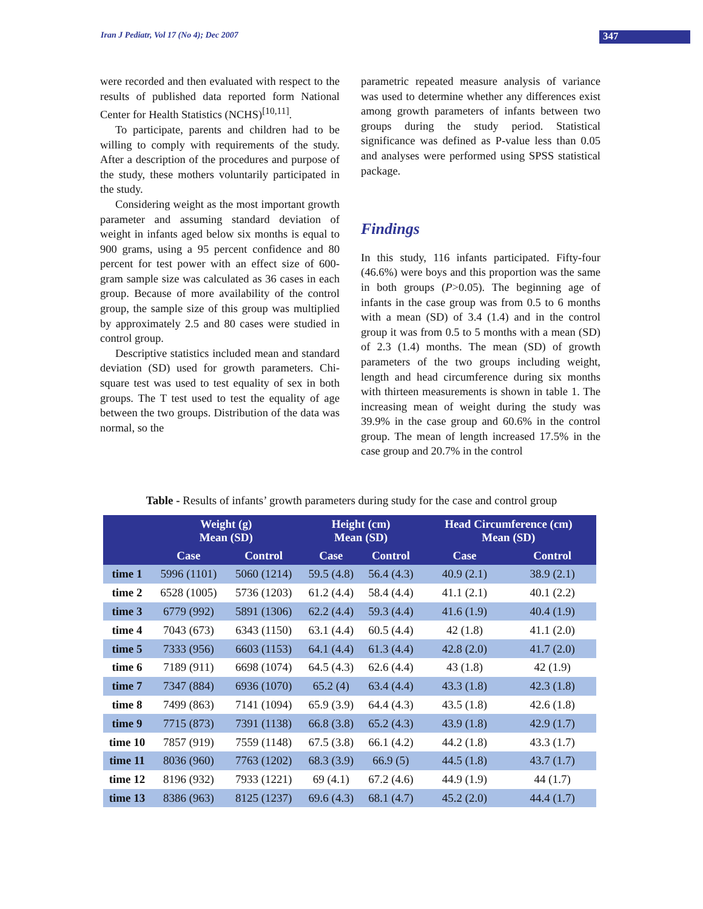Iran J Pediatr, Vol 17 (No 4); Dec 2007
347
were recorded and then evaluated with respect to the results of published data reported form National Center for Health Statistics (NCHS)<sup>[10,11]</sup>.
To participate, parents and children had to be willing to comply with requirements of the study. After a description of the procedures and purpose of the study, these mothers voluntarily participated in the study.
Considering weight as the most important growth parameter and assuming standard deviation of weight in infants aged below six months is equal to 900 grams, using a 95 percent confidence and 80 percent for test power with an effect size of 600-gram sample size was calculated as 36 cases in each group. Because of more availability of the control group, the sample size of this group was multiplied by approximately 2.5 and 80 cases were studied in control group.
Descriptive statistics included mean and standard deviation (SD) used for growth parameters. Chi-square test was used to test equality of sex in both groups. The T test used to test the equality of age between the two groups. Distribution of the data was normal, so the
parametric repeated measure analysis of variance was used to determine whether any differences exist among growth parameters of infants between two groups during the study period. Statistical significance was defined as P-value less than 0.05 and analyses were performed using SPSS statistical package.
Findings
In this study, 116 infants participated. Fifty-four (46.6%) were boys and this proportion was the same in both groups (P>0.05). The beginning age of infants in the case group was from 0.5 to 6 months with a mean (SD) of 3.4 (1.4) and in the control group it was from 0.5 to 5 months with a mean (SD) of 2.3 (1.4) months. The mean (SD) of growth parameters of the two groups including weight, length and head circumference during six months with thirteen measurements is shown in table 1. The increasing mean of weight during the study was 39.9% in the case group and 60.6% in the control group. The mean of length increased 17.5% in the case group and 20.7% in the control
Table - Results of infants’ growth parameters during study for the case and control group
| | Weight (g) Mean (SD) | | Height (cm) Mean (SD) | | Head Circumference (cm) Mean (SD) | |
| --- | --- | --- | --- | --- | --- | --- |
| | Case | Control | Case | Control | Case | Control |
| time 1 | 5996 (1101) | 5060 (1214) | 59.5 (4.8) | 56.4 (4.3) | 40.9 (2.1) | 38.9 (2.1) |
| time 2 | 6528 (1005) | 5736 (1203) | 61.2 (4.4) | 58.4 (4.4) | 41.1 (2.1) | 40.1 (2.2) |
| time 3 | 6779 (992) | 5891 (1306) | 62.2 (4.4) | 59.3 (4.4) | 41.6 (1.9) | 40.4 (1.9) |
| time 4 | 7043 (673) | 6343 (1150) | 63.1 (4.4) | 60.5 (4.4) | 42 (1.8) | 41.1 (2.0) |
| time 5 | 7333 (956) | 6603 (1153) | 64.1 (4.4) | 61.3 (4.4) | 42.8 (2.0) | 41.7 (2.0) |
| time 6 | 7189 (911) | 6698 (1074) | 64.5 (4.3) | 62.6 (4.4) | 43 (1.8) | 42 (1.9) |
| time 7 | 7347 (884) | 6936 (1070) | 65.2 (4) | 63.4 (4.4) | 43.3 (1.8) | 42.3 (1.8) |
| time 8 | 7499 (863) | 7141 (1094) | 65.9 (3.9) | 64.4 (4.3) | 43.5 (1.8) | 42.6 (1.8) |
| time 9 | 7715 (873) | 7391 (1138) | 66.8 (3.8) | 65.2 (4.3) | 43.9 (1.8) | 42.9 (1.7) |
| time 10 | 7857 (919) | 7559 (1148) | 67.5 (3.8) | 66.1 (4.2) | 44.2 (1.8) | 43.3 (1.7) |
| time 11 | 8036 (960) | 7763 (1202) | 68.3 (3.9) | 66.9 (5) | 44.5 (1.8) | 43.7 (1.7) |
| time 12 | 8196 (932) | 7933 (1221) | 69 (4.1) | 67.2 (4.6) | 44.9 (1.9) | 44 (1.7) |
| time 13 | 8386 (963) | 8125 (1237) | 69.6 (4.3) | 68.1 (4.7) | 45.2 (2.0) | 44.4 (1.7) |